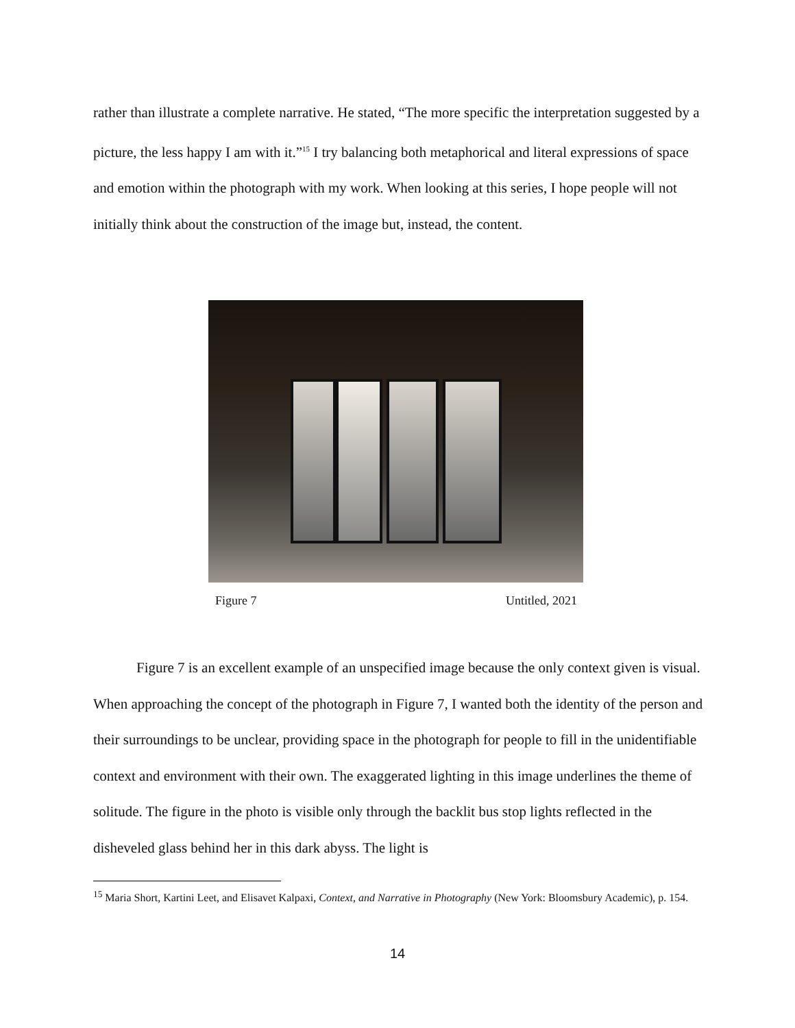rather than illustrate a complete narrative. He stated, “The more specific the interpretation suggested by a picture, the less happy I am with it.”<sup>15</sup> I try balancing both metaphorical and literal expressions of space and emotion within the photograph with my work. When looking at this series, I hope people will not initially think about the construction of the image but, instead, the content.
Figure 7 Untitled, 2021
Figure 7 is an excellent example of an unspecified image because the only context given is visual. When approaching the concept of the photograph in Figure 7, I wanted both the identity of the person and their surroundings to be unclear, providing space in the photograph for people to fill in the unidentifiable context and environment with their own. The exaggerated lighting in this image underlines the theme of solitude. The figure in the photo is visible only through the backlit bus stop lights reflected in the disheveled glass behind her in this dark abyss. The light is
<sup>15</sup> Maria Short, Kartini Leet, and Elisavet Kalpaxi, Context, and Narrative in Photography (New York: Bloomsbury Academic), p. 154.
14